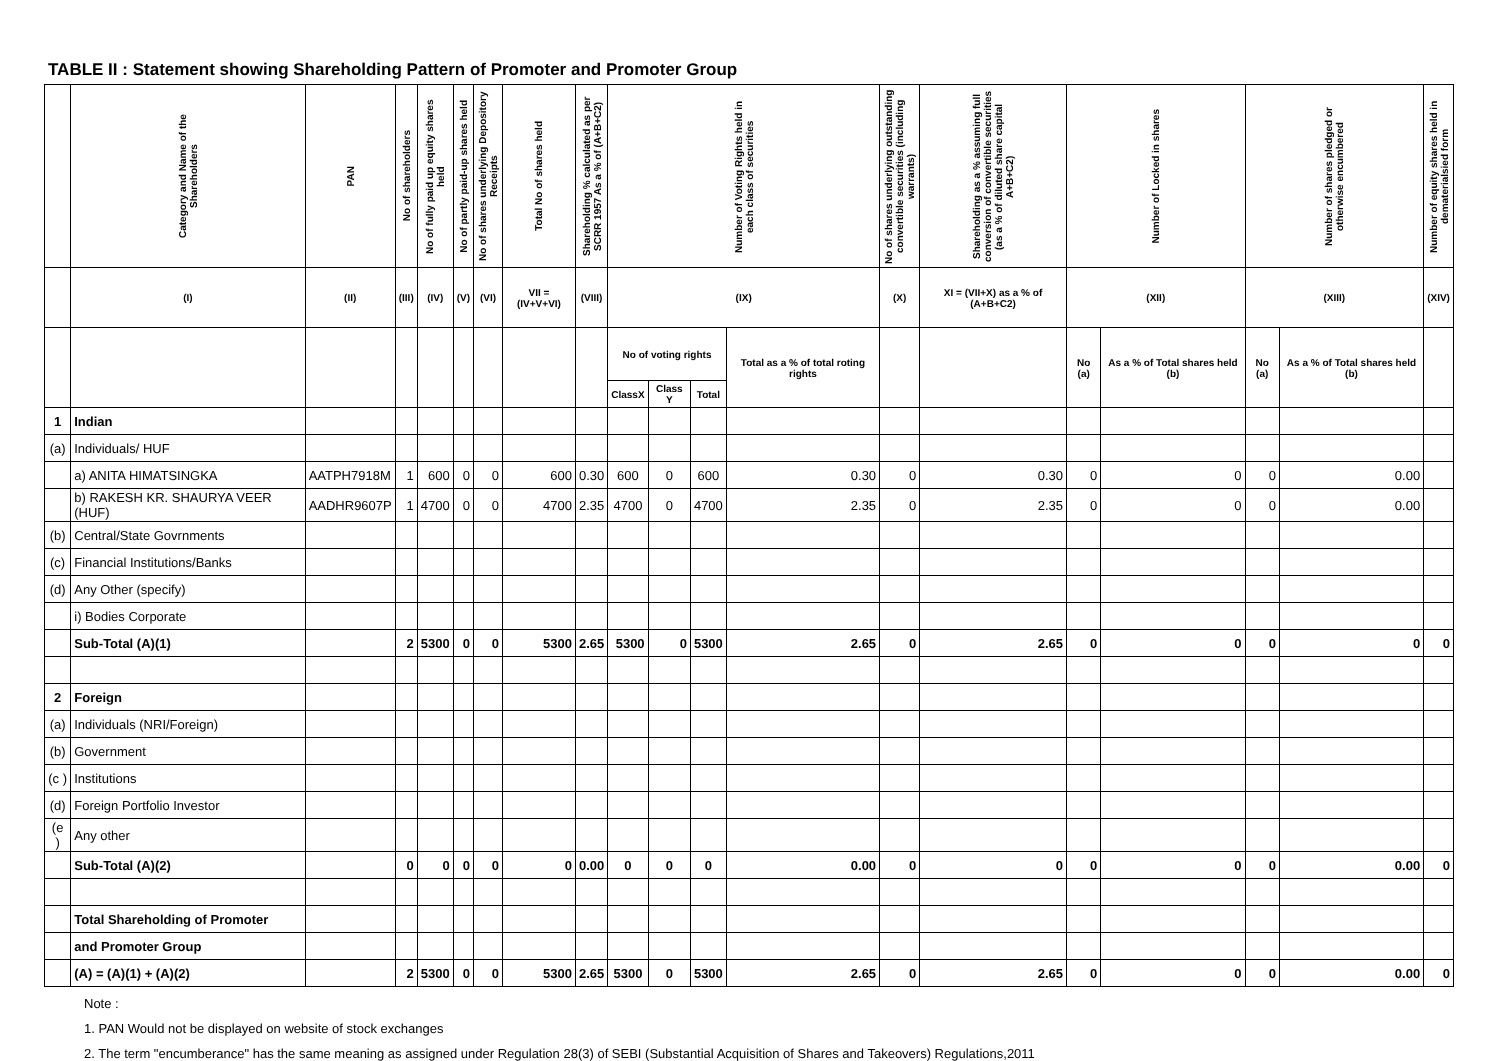TABLE II : Statement showing Shareholding Pattern of Promoter and Promoter Group
| | Category and Name of the Shareholders | PAN | No of shareholders | No of fully paid up equity shares held | No of partly paid-up shares held | No of shares underlying Depository Receipts | Total No of shares held | Shareholding % calculated as per SCRR 1957 As a % of (A+B+C2) | Number of Voting Rights held in each class of securities | | | | No of shares underlying outstanding convertible securities (including warrants) | Shareholding as a % assuming full conversion of convertible securities (as a % of diluted share capital A+B+C2) | Number of Locked in shares | | Number of shares pledged or otherwise encumbered | | Number of equity shares held in dematerialsied form |
| --- | --- | --- | --- | --- | --- | --- | --- | --- | --- | --- | --- | --- | --- | --- | --- | --- | --- | --- | --- |
| | (I) | (II) | (III) | (IV) | (V) | (VI) | VII = (IV+V+VI) | (VIII) | (IX) | | | | (X) | XI = (VII+X) as a % of (A+B+C2) | (XII) | | (XIII) | | (XIV) |
| | | | | | | | | | No of voting rights | | | Total as a % of total roting rights | | | No (a) | As a % of Total shares held (b) | No (a) | As a % of Total shares held (b) | |
| | | | | | | | | | ClassX | Class Y | Total | | | | | | | | |
| 1 | Indian | | | | | | | | | | | | | | | | | | |
| (a) | Individuals/ HUF | | | | | | | | | | | | | | | | | | |
| | a) ANITA HIMATSINGKA | AATPH7918M | 1 | 600 | 0 | 0 | 600 | 0.30 | 600 | 0 | 600 | 0.30 | 0 | 0.30 | 0 | 0 | 0 | 0.00 | |
| | b) RAKESH KR. SHAURYA VEER (HUF) | AADHR9607P | 1 | 4700 | 0 | 0 | 4700 | 2.35 | 4700 | 0 | 4700 | 2.35 | 0 | 2.35 | 0 | 0 | 0 | 0.00 | |
| (b) | Central/State Govrnments | | | | | | | | | | | | | | | | | | |
| (c) | Financial Institutions/Banks | | | | | | | | | | | | | | | | | | |
| (d) | Any Other (specify) | | | | | | | | | | | | | | | | | | |
| | i) Bodies Corporate | | | | | | | | | | | | | | | | | | |
| | Sub-Total (A)(1) | | 2 | 5300 | 0 | 0 | 5300 | 2.65 | 5300 | 0 | 5300 | 2.65 | 0 | 2.65 | 0 | 0 | 0 | 0 | 0 |
| 2 | Foreign | | | | | | | | | | | | | | | | | | |
| (a) | Individuals (NRI/Foreign) | | | | | | | | | | | | | | | | | | |
| (b) | Government | | | | | | | | | | | | | | | | | | |
| (c ) | Institutions | | | | | | | | | | | | | | | | | | |
| (d) | Foreign Portfolio Investor | | | | | | | | | | | | | | | | | | |
| (e ) | Any other | | | | | | | | | | | | | | | | | | |
| | Sub-Total (A)(2) | | 0 | 0 | 0 | 0 | 0 | 0.00 | 0 | 0 | 0 | 0.00 | 0 | 0 | 0 | 0 | 0 | 0.00 | 0 |
| | Total Shareholding of Promoter | | | | | | | | | | | | | | | | | | |
| | and Promoter Group | | | | | | | | | | | | | | | | | | |
| | (A) = (A)(1) + (A)(2) | | 2 | 5300 | 0 | 0 | 5300 | 2.65 | 5300 | 0 | 5300 | 2.65 | 0 | 2.65 | 0 | 0 | 0 | 0.00 | 0 |
Note :
1. PAN Would not be displayed on website of stock exchanges
2. The term "encumberance" has the same meaning as assigned under Regulation 28(3) of SEBI (Substantial Acquisition of Shares and Takeovers) Regulations,2011